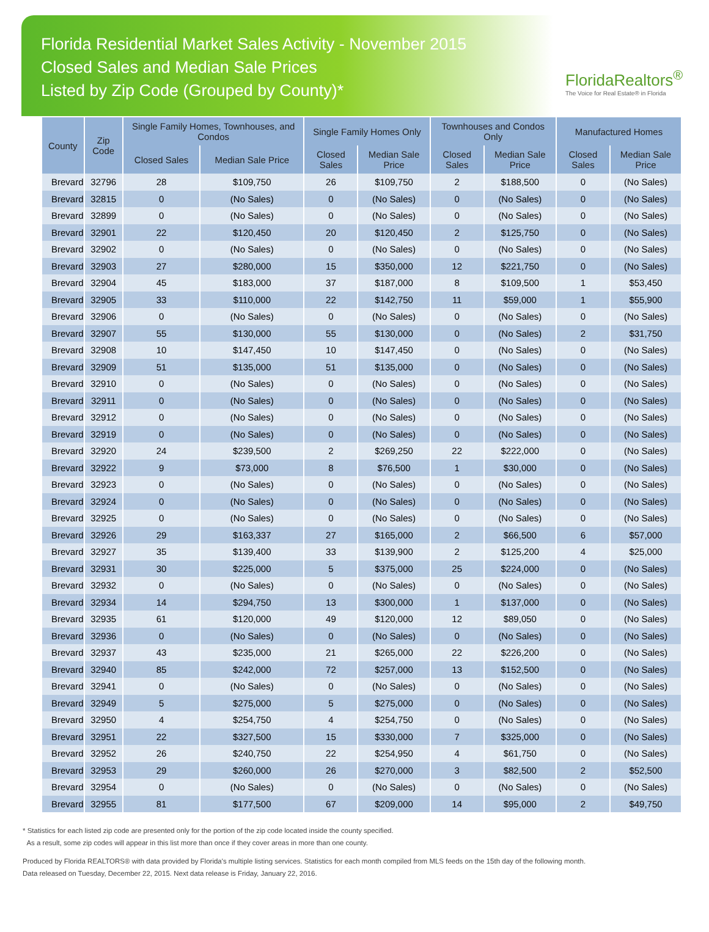Florida Residential Market Sales Activity - November 2015
Closed Sales and Median Sale Prices
Listed by Zip Code (Grouped by County)*
FloridaRealtors<sup>®</sup>
The Voice for Real Estate® in Florida
| County | Zip Code | Single Family Homes, Townhouses, and Condos | | Single Family Homes Only | | Townhouses and Condos Only | | Manufactured Homes | |
| --- | --- | --- | --- | --- | --- | --- | --- | --- | --- |
| | | Closed Sales | Median Sale Price | Closed Sales | Median Sale Price | Closed Sales | Median Sale Price | Closed Sales | Median Sale Price |
| Brevard | 32796 | 28 | $109,750 | 26 | $109,750 | 2 | $188,500 | 0 | (No Sales) |
| Brevard | 32815 | 0 | (No Sales) | 0 | (No Sales) | 0 | (No Sales) | 0 | (No Sales) |
| Brevard | 32899 | 0 | (No Sales) | 0 | (No Sales) | 0 | (No Sales) | 0 | (No Sales) |
| Brevard | 32901 | 22 | $120,450 | 20 | $120,450 | 2 | $125,750 | 0 | (No Sales) |
| Brevard | 32902 | 0 | (No Sales) | 0 | (No Sales) | 0 | (No Sales) | 0 | (No Sales) |
| Brevard | 32903 | 27 | $280,000 | 15 | $350,000 | 12 | $221,750 | 0 | (No Sales) |
| Brevard | 32904 | 45 | $183,000 | 37 | $187,000 | 8 | $109,500 | 1 | $53,450 |
| Brevard | 32905 | 33 | $110,000 | 22 | $142,750 | 11 | $59,000 | 1 | $55,900 |
| Brevard | 32906 | 0 | (No Sales) | 0 | (No Sales) | 0 | (No Sales) | 0 | (No Sales) |
| Brevard | 32907 | 55 | $130,000 | 55 | $130,000 | 0 | (No Sales) | 2 | $31,750 |
| Brevard | 32908 | 10 | $147,450 | 10 | $147,450 | 0 | (No Sales) | 0 | (No Sales) |
| Brevard | 32909 | 51 | $135,000 | 51 | $135,000 | 0 | (No Sales) | 0 | (No Sales) |
| Brevard | 32910 | 0 | (No Sales) | 0 | (No Sales) | 0 | (No Sales) | 0 | (No Sales) |
| Brevard | 32911 | 0 | (No Sales) | 0 | (No Sales) | 0 | (No Sales) | 0 | (No Sales) |
| Brevard | 32912 | 0 | (No Sales) | 0 | (No Sales) | 0 | (No Sales) | 0 | (No Sales) |
| Brevard | 32919 | 0 | (No Sales) | 0 | (No Sales) | 0 | (No Sales) | 0 | (No Sales) |
| Brevard | 32920 | 24 | $239,500 | 2 | $269,250 | 22 | $222,000 | 0 | (No Sales) |
| Brevard | 32922 | 9 | $73,000 | 8 | $76,500 | 1 | $30,000 | 0 | (No Sales) |
| Brevard | 32923 | 0 | (No Sales) | 0 | (No Sales) | 0 | (No Sales) | 0 | (No Sales) |
| Brevard | 32924 | 0 | (No Sales) | 0 | (No Sales) | 0 | (No Sales) | 0 | (No Sales) |
| Brevard | 32925 | 0 | (No Sales) | 0 | (No Sales) | 0 | (No Sales) | 0 | (No Sales) |
| Brevard | 32926 | 29 | $163,337 | 27 | $165,000 | 2 | $66,500 | 6 | $57,000 |
| Brevard | 32927 | 35 | $139,400 | 33 | $139,900 | 2 | $125,200 | 4 | $25,000 |
| Brevard | 32931 | 30 | $225,000 | 5 | $375,000 | 25 | $224,000 | 0 | (No Sales) |
| Brevard | 32932 | 0 | (No Sales) | 0 | (No Sales) | 0 | (No Sales) | 0 | (No Sales) |
| Brevard | 32934 | 14 | $294,750 | 13 | $300,000 | 1 | $137,000 | 0 | (No Sales) |
| Brevard | 32935 | 61 | $120,000 | 49 | $120,000 | 12 | $89,050 | 0 | (No Sales) |
| Brevard | 32936 | 0 | (No Sales) | 0 | (No Sales) | 0 | (No Sales) | 0 | (No Sales) |
| Brevard | 32937 | 43 | $235,000 | 21 | $265,000 | 22 | $226,200 | 0 | (No Sales) |
| Brevard | 32940 | 85 | $242,000 | 72 | $257,000 | 13 | $152,500 | 0 | (No Sales) |
| Brevard | 32941 | 0 | (No Sales) | 0 | (No Sales) | 0 | (No Sales) | 0 | (No Sales) |
| Brevard | 32949 | 5 | $275,000 | 5 | $275,000 | 0 | (No Sales) | 0 | (No Sales) |
| Brevard | 32950 | 4 | $254,750 | 4 | $254,750 | 0 | (No Sales) | 0 | (No Sales) |
| Brevard | 32951 | 22 | $327,500 | 15 | $330,000 | 7 | $325,000 | 0 | (No Sales) |
| Brevard | 32952 | 26 | $240,750 | 22 | $254,950 | 4 | $61,750 | 0 | (No Sales) |
| Brevard | 32953 | 29 | $260,000 | 26 | $270,000 | 3 | $82,500 | 2 | $52,500 |
| Brevard | 32954 | 0 | (No Sales) | 0 | (No Sales) | 0 | (No Sales) | 0 | (No Sales) |
| Brevard | 32955 | 81 | $177,500 | 67 | $209,000 | 14 | $95,000 | 2 | $49,750 |
* Statistics for each listed zip code are presented only for the portion of the zip code located inside the county specified.
As a result, some zip codes will appear in this list more than once if they cover areas in more than one county.
Produced by Florida REALTORS® with data provided by Florida's multiple listing services. Statistics for each month compiled from MLS feeds on the 15th day of the following month.
Data released on Tuesday, December 22, 2015. Next data release is Friday, January 22, 2016.